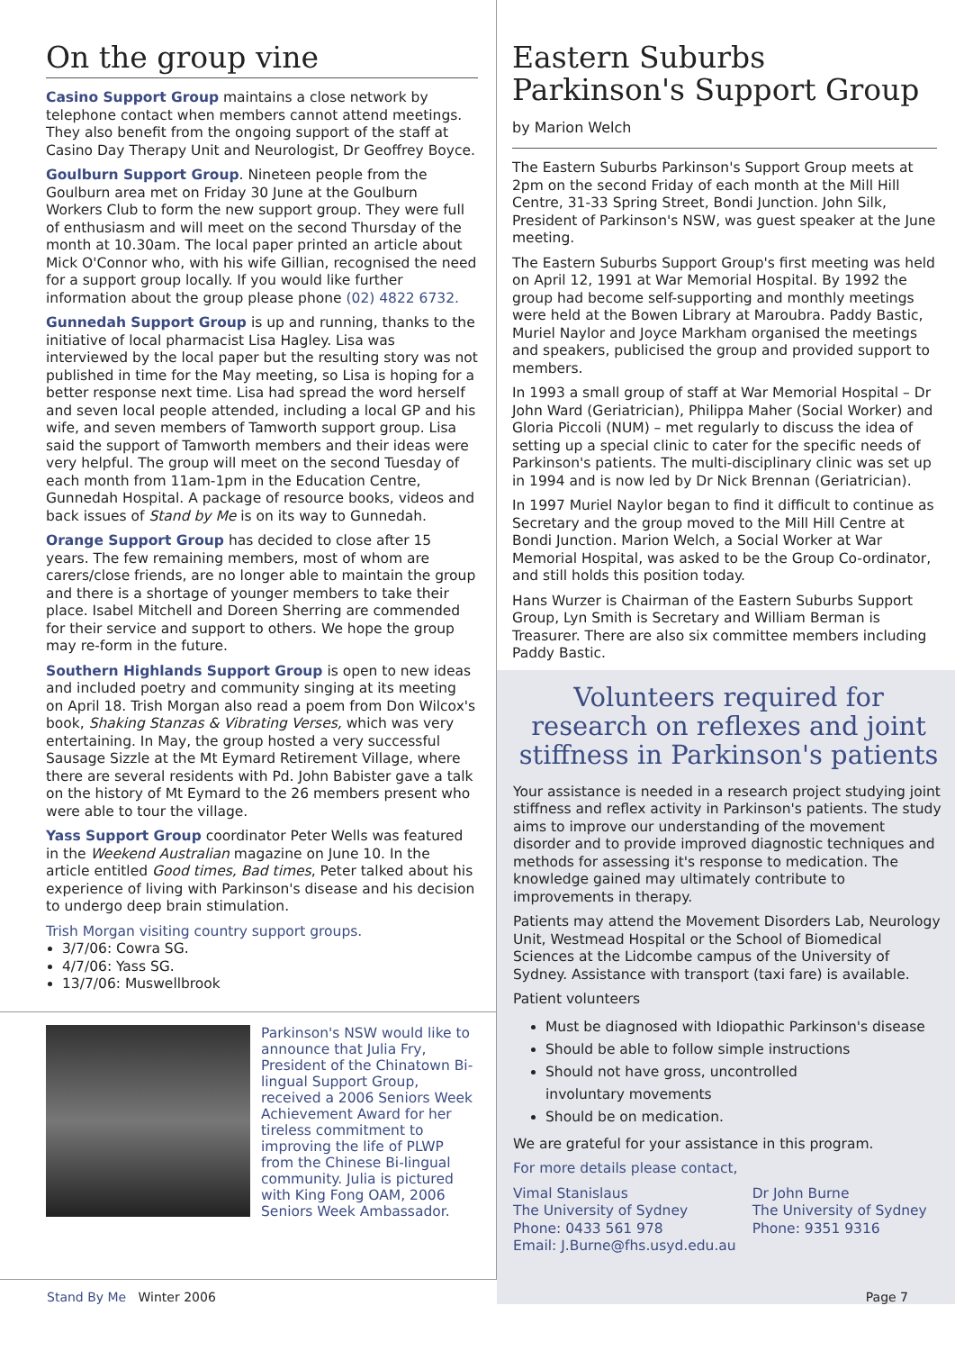On the group vine
Casino Support Group maintains a close network by telephone contact when members cannot attend meetings. They also benefit from the ongoing support of the staff at Casino Day Therapy Unit and Neurologist, Dr Geoffrey Boyce.
Goulburn Support Group. Nineteen people from the Goulburn area met on Friday 30 June at the Goulburn Workers Club to form the new support group. They were full of enthusiasm and will meet on the second Thursday of the month at 10.30am. The local paper printed an article about Mick O'Connor who, with his wife Gillian, recognised the need for a support group locally. If you would like further information about the group please phone (02) 4822 6732.
Gunnedah Support Group is up and running, thanks to the initiative of local pharmacist Lisa Hagley. Lisa was interviewed by the local paper but the resulting story was not published in time for the May meeting, so Lisa is hoping for a better response next time. Lisa had spread the word herself and seven local people attended, including a local GP and his wife, and seven members of Tamworth support group. Lisa said the support of Tamworth members and their ideas were very helpful. The group will meet on the second Tuesday of each month from 11am-1pm in the Education Centre, Gunnedah Hospital. A package of resource books, videos and back issues of Stand by Me is on its way to Gunnedah.
Orange Support Group has decided to close after 15 years. The few remaining members, most of whom are carers/close friends, are no longer able to maintain the group and there is a shortage of younger members to take their place. Isabel Mitchell and Doreen Sherring are commended for their service and support to others. We hope the group may re-form in the future.
Southern Highlands Support Group is open to new ideas and included poetry and community singing at its meeting on April 18. Trish Morgan also read a poem from Don Wilcox's book, Shaking Stanzas & Vibrating Verses, which was very entertaining. In May, the group hosted a very successful Sausage Sizzle at the Mt Eymard Retirement Village, where there are several residents with Pd. John Babister gave a talk on the history of Mt Eymard to the 26 members present who were able to tour the village.
Yass Support Group coordinator Peter Wells was featured in the Weekend Australian magazine on June 10. In the article entitled Good times, Bad times, Peter talked about his experience of living with Parkinson's disease and his decision to undergo deep brain stimulation.
Trish Morgan visiting country support groups.
3/7/06: Cowra SG.
4/7/06: Yass SG.
13/7/06: Muswellbrook
Parkinson's NSW would like to announce that Julia Fry, President of the Chinatown Bi-lingual Support Group, received a 2006 Seniors Week Achievement Award for her tireless commitment to improving the life of PLWP from the Chinese Bi-lingual community. Julia is pictured with King Fong OAM, 2006 Seniors Week Ambassador.
Eastern Suburbs Parkinson's Support Group by Marion Welch
The Eastern Suburbs Parkinson's Support Group meets at 2pm on the second Friday of each month at the Mill Hill Centre, 31-33 Spring Street, Bondi Junction. John Silk, President of Parkinson's NSW, was guest speaker at the June meeting.
The Eastern Suburbs Support Group's first meeting was held on April 12, 1991 at War Memorial Hospital. By 1992 the group had become self-supporting and monthly meetings were held at the Bowen Library at Maroubra. Paddy Bastic, Muriel Naylor and Joyce Markham organised the meetings and speakers, publicised the group and provided support to members.
In 1993 a small group of staff at War Memorial Hospital – Dr John Ward (Geriatrician), Philippa Maher (Social Worker) and Gloria Piccoli (NUM) – met regularly to discuss the idea of setting up a special clinic to cater for the specific needs of Parkinson's patients. The multi-disciplinary clinic was set up in 1994 and is now led by Dr Nick Brennan (Geriatrician).
In 1997 Muriel Naylor began to find it difficult to continue as Secretary and the group moved to the Mill Hill Centre at Bondi Junction. Marion Welch, a Social Worker at War Memorial Hospital, was asked to be the Group Co-ordinator, and still holds this position today.
Hans Wurzer is Chairman of the Eastern Suburbs Support Group, Lyn Smith is Secretary and William Berman is Treasurer. There are also six committee members including Paddy Bastic.
Volunteers required for research on reflexes and joint stiffness in Parkinson's patients
Your assistance is needed in a research project studying joint stiffness and reflex activity in Parkinson's patients. The study aims to improve our understanding of the movement disorder and to provide improved diagnostic techniques and methods for assessing it's response to medication. The knowledge gained may ultimately contribute to improvements in therapy.
Patients may attend the Movement Disorders Lab, Neurology Unit, Westmead Hospital or the School of Biomedical Sciences at the Lidcombe campus of the University of Sydney. Assistance with transport (taxi fare) is available.
Patient volunteers
Must be diagnosed with Idiopathic Parkinson's disease
Should be able to follow simple instructions
Should not have gross, uncontrolled
involuntary movements
Should be on medication.
We are grateful for your assistance in this program.
For more details please contact,
Vimal Stanislaus
The University of Sydney
Phone: 0433 561 978
Email: J.Burne@fhs.usyd.edu.au
Dr John Burne
The University of Sydney
Phone: 9351 9316
Stand By Me Winter 2006 Page 7